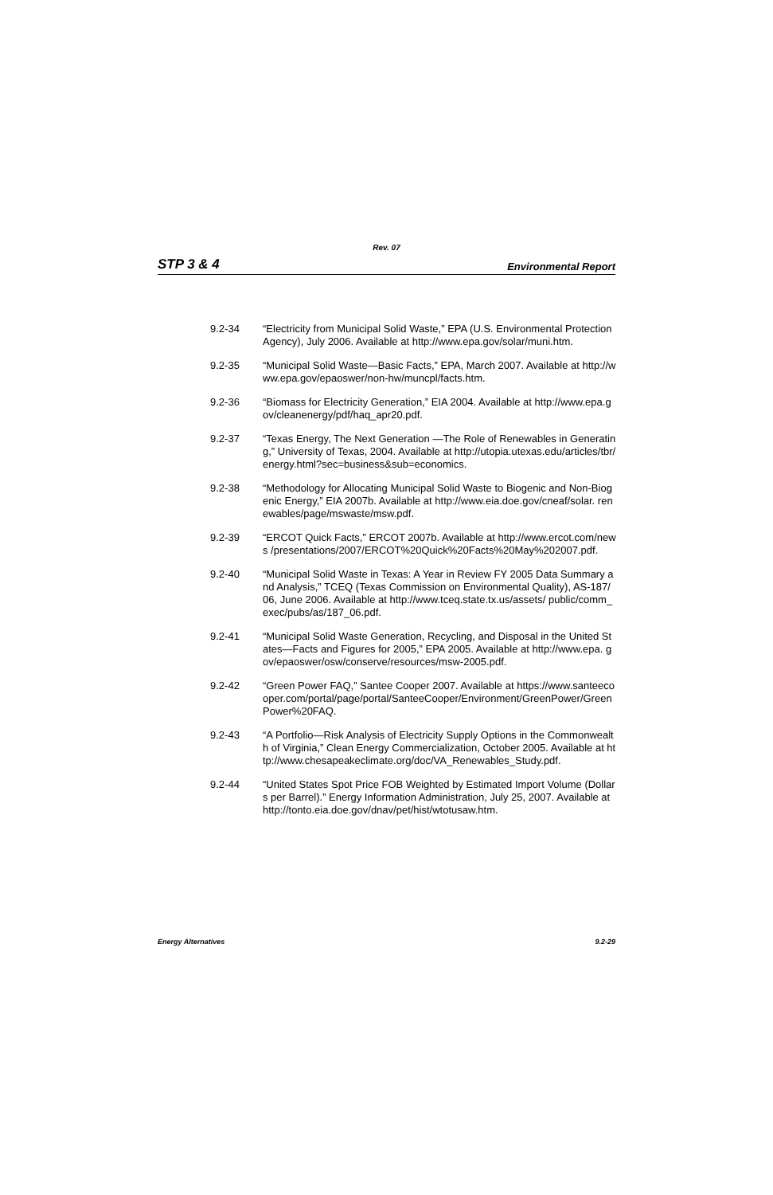Rev. 07
STP 3 & 4 Environmental Report
9.2-34 “Electricity from Municipal Solid Waste,” EPA (U.S. Environmental Protection Agency), July 2006. Available at http://www.epa.gov/solar/muni.htm.
9.2-35 “Municipal Solid Waste—Basic Facts,” EPA, March 2007. Available at http://www.epa.gov/epaoswer/non-hw/muncpl/facts.htm.
9.2-36 “Biomass for Electricity Generation,” EIA 2004. Available at http://www.epa.gov/cleanenergy/pdf/haq_apr20.pdf.
9.2-37 “Texas Energy, The Next Generation —The Role of Renewables in Generating,” University of Texas, 2004. Available at http://utopia.utexas.edu/articles/tbr/ energy.html?sec=business&sub=economics.
9.2-38 “Methodology for Allocating Municipal Solid Waste to Biogenic and Non-Biogenic Energy,” EIA 2007b. Available at http://www.eia.doe.gov/cneaf/solar. renewables/page/mswaste/msw.pdf.
9.2-39 “ERCOT Quick Facts,” ERCOT 2007b. Available at http://www.ercot.com/news /presentations/2007/ERCOT%20Quick%20Facts%20May%202007.pdf.
9.2-40 “Municipal Solid Waste in Texas: A Year in Review FY 2005 Data Summary and Analysis,” TCEQ (Texas Commission on Environmental Quality), AS-187/06, June 2006. Available at http://www.tceq.state.tx.us/assets/ public/comm_exec/pubs/as/187_06.pdf.
9.2-41 “Municipal Solid Waste Generation, Recycling, and Disposal in the United States—Facts and Figures for 2005,” EPA 2005. Available at http://www.epa. gov/epaoswer/osw/conserve/resources/msw-2005.pdf.
9.2-42 “Green Power FAQ,” Santee Cooper 2007. Available at https://www.santeecooper.com/portal/page/portal/SanteeCooper/Environment/GreenPower/GreenPower%20FAQ.
9.2-43 “A Portfolio—Risk Analysis of Electricity Supply Options in the Commonwealth of Virginia,” Clean Energy Commercialization, October 2005. Available at http://www.chesapeakeclimate.org/doc/VA_Renewables_Study.pdf.
9.2-44 “United States Spot Price FOB Weighted by Estimated Import Volume (Dollars per Barrel).” Energy Information Administration, July 25, 2007. Available at http://tonto.eia.doe.gov/dnav/pet/hist/wtotusaw.htm.
Energy Alternatives 9.2-29